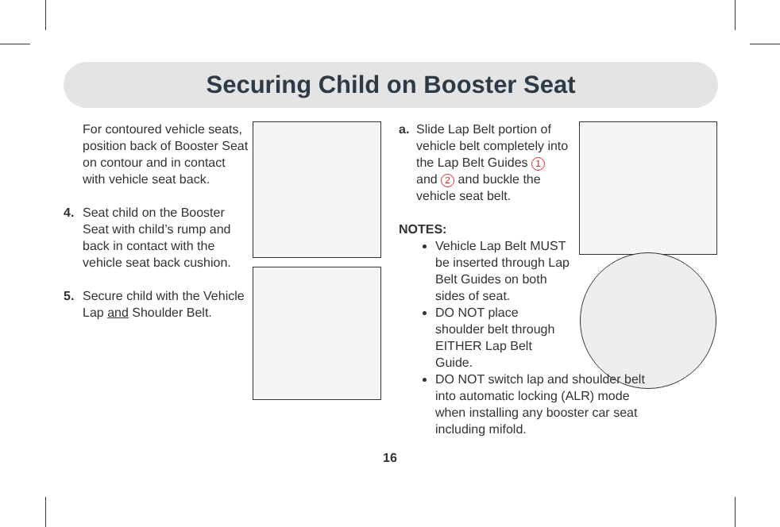Securing Child on Booster Seat
For contoured vehicle seats, position back of Booster Seat on contour and in contact with vehicle seat back.
4. Seat child on the Booster Seat with child’s rump and back in contact with the vehicle seat back cushion.
5. Secure child with the Vehicle Lap and Shoulder Belt.
a. Slide Lap Belt portion of vehicle belt completely into the Lap Belt Guides 1 and 2 and buckle the vehicle seat belt.
NOTES:
Vehicle Lap Belt MUST be inserted through Lap Belt Guides on both sides of seat.
DO NOT place shoulder belt through EITHER Lap Belt Guide.
DO NOT switch lap and shoulder belt into automatic locking (ALR) mode when installing any booster car seat including mifold.
16